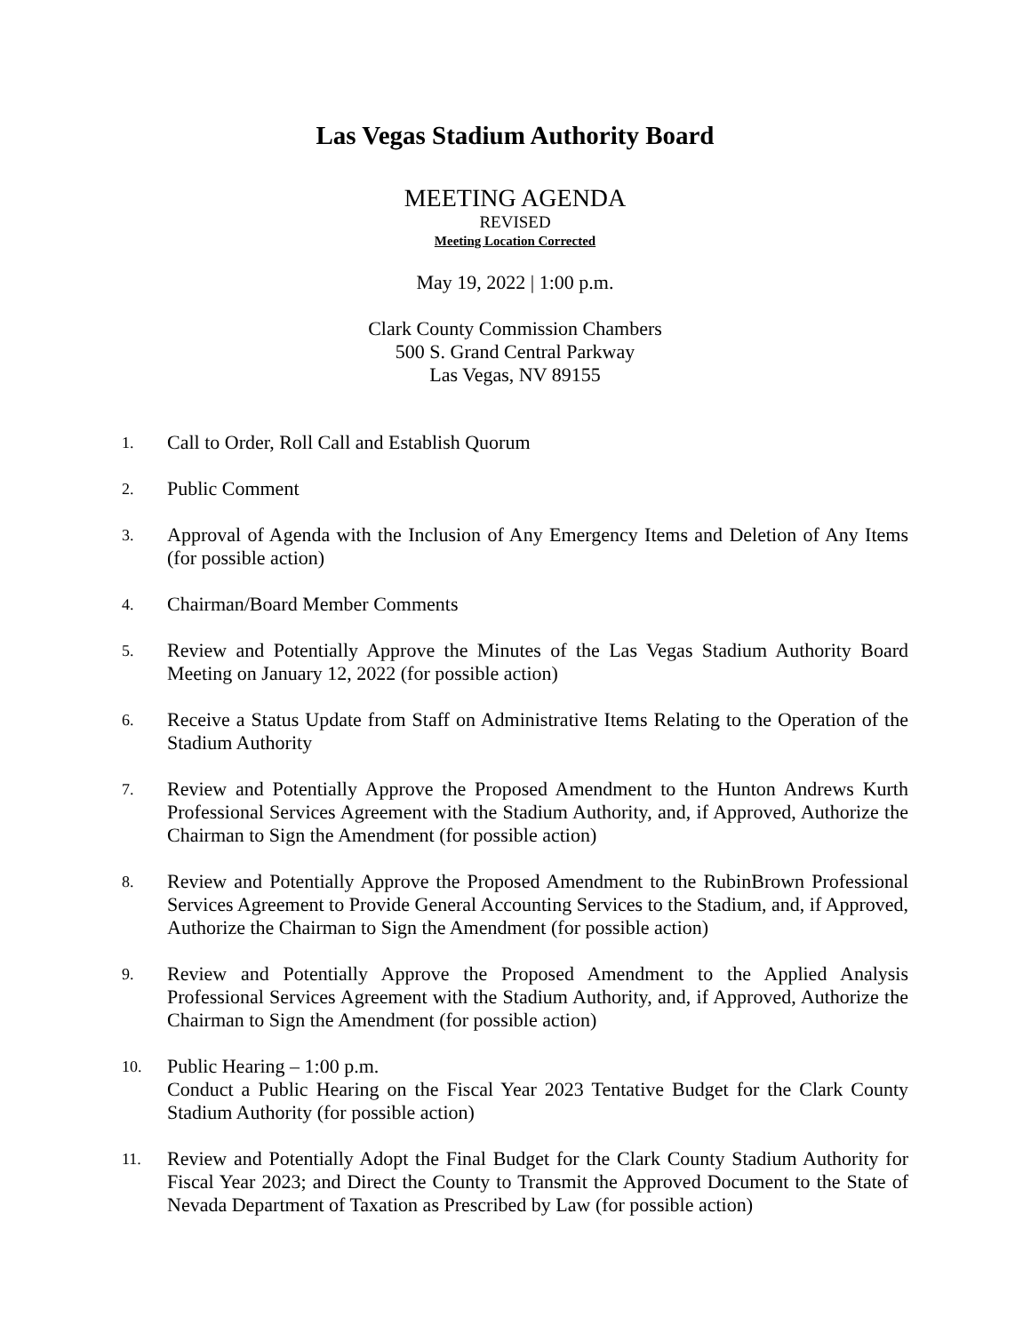Las Vegas Stadium Authority Board
MEETING AGENDA
REVISED
Meeting Location Corrected
May 19, 2022 | 1:00 p.m.
Clark County Commission Chambers
500 S. Grand Central Parkway
Las Vegas, NV 89155
1.
Call to Order, Roll Call and Establish Quorum
2.
Public Comment
3.
Approval of Agenda with the Inclusion of Any Emergency Items and Deletion of Any Items (for possible action)
4.
Chairman/Board Member Comments
5.
Review and Potentially Approve the Minutes of the Las Vegas Stadium Authority Board Meeting on January 12, 2022 (for possible action)
6.
Receive a Status Update from Staff on Administrative Items Relating to the Operation of the Stadium Authority
7.
Review and Potentially Approve the Proposed Amendment to the Hunton Andrews Kurth Professional Services Agreement with the Stadium Authority, and, if Approved, Authorize the Chairman to Sign the Amendment (for possible action)
8.
Review and Potentially Approve the Proposed Amendment to the RubinBrown Professional Services Agreement to Provide General Accounting Services to the Stadium, and, if Approved, Authorize the Chairman to Sign the Amendment (for possible action)
9.
Review and Potentially Approve the Proposed Amendment to the Applied Analysis Professional Services Agreement with the Stadium Authority, and, if Approved, Authorize the Chairman to Sign the Amendment (for possible action)
10.
Public Hearing – 1:00 p.m.
Conduct a Public Hearing on the Fiscal Year 2023 Tentative Budget for the Clark County Stadium Authority (for possible action)
11.
Review and Potentially Adopt the Final Budget for the Clark County Stadium Authority for Fiscal Year 2023; and Direct the County to Transmit the Approved Document to the State of Nevada Department of Taxation as Prescribed by Law (for possible action)